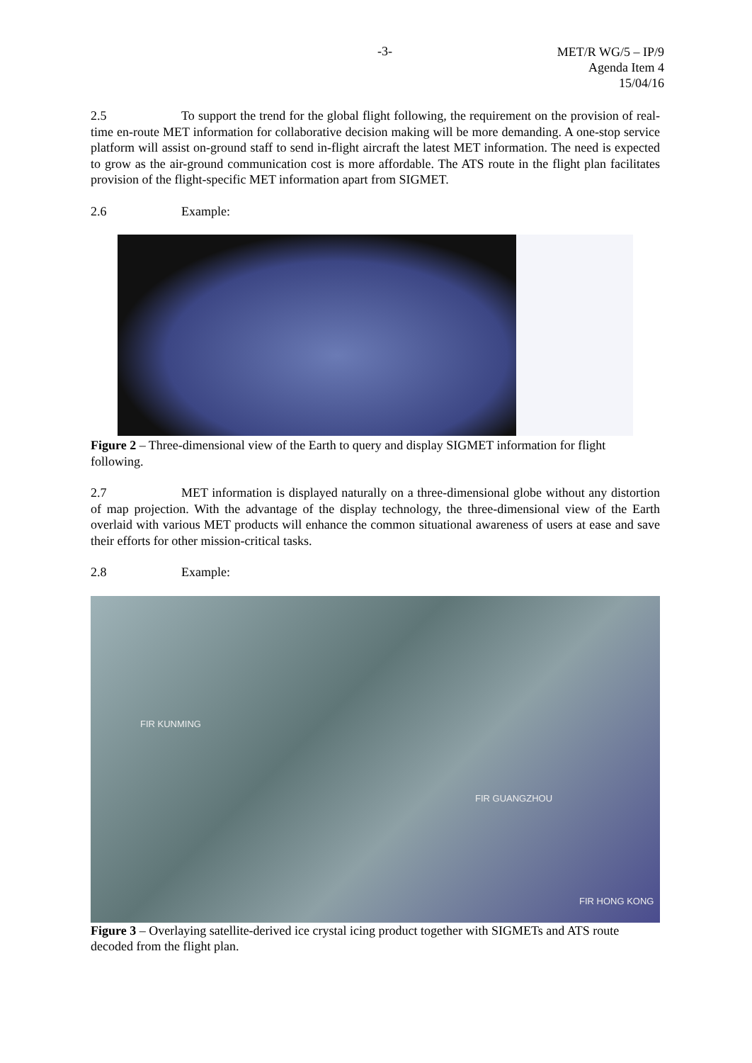-3-
MET/R WG/5 – IP/9
Agenda Item 4
15/04/16
2.5 To support the trend for the global flight following, the requirement on the provision of real-time en-route MET information for collaborative decision making will be more demanding. A one-stop service platform will assist on-ground staff to send in-flight aircraft the latest MET information. The need is expected to grow as the air-ground communication cost is more affordable. The ATS route in the flight plan facilitates provision of the flight-specific MET information apart from SIGMET.
2.6 Example:
Figure 2 – Three-dimensional view of the Earth to query and display SIGMET information for flight following.
2.7 MET information is displayed naturally on a three-dimensional globe without any distortion of map projection. With the advantage of the display technology, the three-dimensional view of the Earth overlaid with various MET products will enhance the common situational awareness of users at ease and save their efforts for other mission-critical tasks.
2.8 Example:
FIR KUNMING
FIR GUANGZHOU
FIR HONG KONG
Figure 3 – Overlaying satellite-derived ice crystal icing product together with SIGMETs and ATS route decoded from the flight plan.